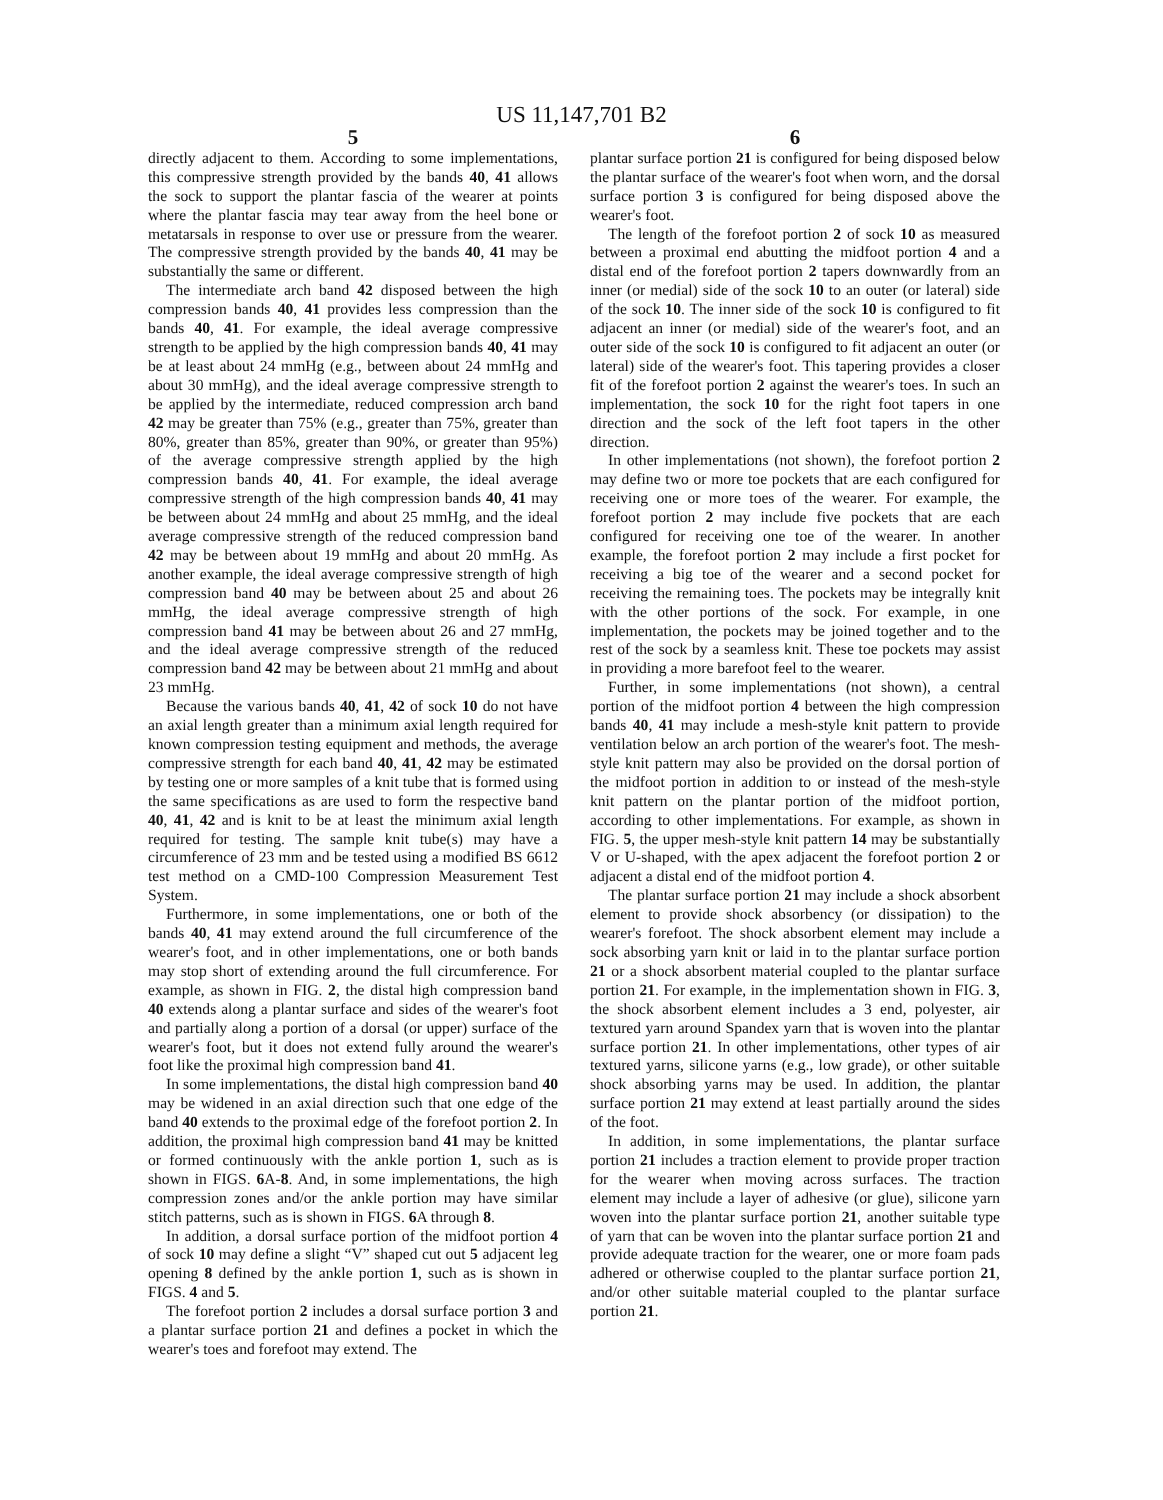US 11,147,701 B2
5
directly adjacent to them. According to some implementations, this compressive strength provided by the bands 40, 41 allows the sock to support the plantar fascia of the wearer at points where the plantar fascia may tear away from the heel bone or metatarsals in response to over use or pressure from the wearer. The compressive strength provided by the bands 40, 41 may be substantially the same or different.
The intermediate arch band 42 disposed between the high compression bands 40, 41 provides less compression than the bands 40, 41. For example, the ideal average compressive strength to be applied by the high compression bands 40, 41 may be at least about 24 mmHg (e.g., between about 24 mmHg and about 30 mmHg), and the ideal average compressive strength to be applied by the intermediate, reduced compression arch band 42 may be greater than 75% (e.g., greater than 75%, greater than 80%, greater than 85%, greater than 90%, or greater than 95%) of the average compressive strength applied by the high compression bands 40, 41. For example, the ideal average compressive strength of the high compression bands 40, 41 may be between about 24 mmHg and about 25 mmHg, and the ideal average compressive strength of the reduced compression band 42 may be between about 19 mmHg and about 20 mmHg. As another example, the ideal average compressive strength of high compression band 40 may be between about 25 and about 26 mmHg, the ideal average compressive strength of high compression band 41 may be between about 26 and 27 mmHg, and the ideal average compressive strength of the reduced compression band 42 may be between about 21 mmHg and about 23 mmHg.
Because the various bands 40, 41, 42 of sock 10 do not have an axial length greater than a minimum axial length required for known compression testing equipment and methods, the average compressive strength for each band 40, 41, 42 may be estimated by testing one or more samples of a knit tube that is formed using the same specifications as are used to form the respective band 40, 41, 42 and is knit to be at least the minimum axial length required for testing. The sample knit tube(s) may have a circumference of 23 mm and be tested using a modified BS 6612 test method on a CMD-100 Compression Measurement Test System.
Furthermore, in some implementations, one or both of the bands 40, 41 may extend around the full circumference of the wearer's foot, and in other implementations, one or both bands may stop short of extending around the full circumference. For example, as shown in FIG. 2, the distal high compression band 40 extends along a plantar surface and sides of the wearer's foot and partially along a portion of a dorsal (or upper) surface of the wearer's foot, but it does not extend fully around the wearer's foot like the proximal high compression band 41.
In some implementations, the distal high compression band 40 may be widened in an axial direction such that one edge of the band 40 extends to the proximal edge of the forefoot portion 2. In addition, the proximal high compression band 41 may be knitted or formed continuously with the ankle portion 1, such as is shown in FIGS. 6 A-8. And, in some implementations, the high compression zones and/or the ankle portion may have similar stitch patterns, such as is shown in FIGS. 6 A through 8.
In addition, a dorsal surface portion of the midfoot portion 4 of sock 10 may define a slight “V” shaped cut out 5 adjacent leg opening 8 defined by the ankle portion 1, such as is shown in FIGS. 4 and 5.
The forefoot portion 2 includes a dorsal surface portion 3 and a plantar surface portion 21 and defines a pocket in which the wearer's toes and forefoot may extend. The
6
plantar surface portion 21 is configured for being disposed below the plantar surface of the wearer's foot when worn, and the dorsal surface portion 3 is configured for being disposed above the wearer's foot.
The length of the forefoot portion 2 of sock 10 as measured between a proximal end abutting the midfoot portion 4 and a distal end of the forefoot portion 2 tapers downwardly from an inner (or medial) side of the sock 10 to an outer (or lateral) side of the sock 10. The inner side of the sock 10 is configured to fit adjacent an inner (or medial) side of the wearer's foot, and an outer side of the sock 10 is configured to fit adjacent an outer (or lateral) side of the wearer's foot. This tapering provides a closer fit of the forefoot portion 2 against the wearer's toes. In such an implementation, the sock 10 for the right foot tapers in one direction and the sock of the left foot tapers in the other direction.
In other implementations (not shown), the forefoot portion 2 may define two or more toe pockets that are each configured for receiving one or more toes of the wearer. For example, the forefoot portion 2 may include five pockets that are each configured for receiving one toe of the wearer. In another example, the forefoot portion 2 may include a first pocket for receiving a big toe of the wearer and a second pocket for receiving the remaining toes. The pockets may be integrally knit with the other portions of the sock. For example, in one implementation, the pockets may be joined together and to the rest of the sock by a seamless knit. These toe pockets may assist in providing a more barefoot feel to the wearer.
Further, in some implementations (not shown), a central portion of the midfoot portion 4 between the high compression bands 40, 41 may include a mesh-style knit pattern to provide ventilation below an arch portion of the wearer's foot. The mesh-style knit pattern may also be provided on the dorsal portion of the midfoot portion in addition to or instead of the mesh-style knit pattern on the plantar portion of the midfoot portion, according to other implementations. For example, as shown in FIG. 5, the upper mesh-style knit pattern 14 may be substantially V or U-shaped, with the apex adjacent the forefoot portion 2 or adjacent a distal end of the midfoot portion 4.
The plantar surface portion 21 may include a shock absorbent element to provide shock absorbency (or dissipation) to the wearer's forefoot. The shock absorbent element may include a sock absorbing yarn knit or laid in to the plantar surface portion 21 or a shock absorbent material coupled to the plantar surface portion 21. For example, in the implementation shown in FIG. 3, the shock absorbent element includes a 3 end, polyester, air textured yarn around Spandex yarn that is woven into the plantar surface portion 21. In other implementations, other types of air textured yarns, silicone yarns (e.g., low grade), or other suitable shock absorbing yarns may be used. In addition, the plantar surface portion 21 may extend at least partially around the sides of the foot.
In addition, in some implementations, the plantar surface portion 21 includes a traction element to provide proper traction for the wearer when moving across surfaces. The traction element may include a layer of adhesive (or glue), silicone yarn woven into the plantar surface portion 21, another suitable type of yarn that can be woven into the plantar surface portion 21 and provide adequate traction for the wearer, one or more foam pads adhered or otherwise coupled to the plantar surface portion 21, and/or other suitable material coupled to the plantar surface portion 21.